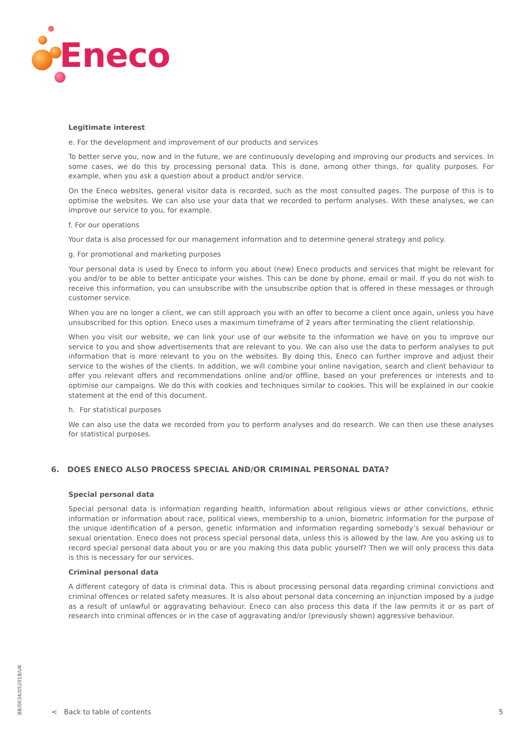Eneco
Legitimate interest
e. For the development and improvement of our products and services
To better serve you, now and in the future, we are continuously developing and improving our products and services. In some cases, we do this by processing personal data. This is done, among other things, for quality purposes. For example, when you ask a question about a product and/or service.
On the Eneco websites, general visitor data is recorded, such as the most consulted pages. The purpose of this is to optimise the websites. We can also use your data that we recorded to perform analyses. With these analyses, we can improve our service to you, for example.
f. For our operations
Your data is also processed for our management information and to determine general strategy and policy.
g. For promotional and marketing purposes
Your personal data is used by Eneco to inform you about (new) Eneco products and services that might be relevant for you and/or to be able to better anticipate your wishes. This can be done by phone, email or mail. If you do not wish to receive this information, you can unsubscribe with the unsubscribe option that is offered in these messages or through customer service.
When you are no longer a client, we can still approach you with an offer to become a client once again, unless you have unsubscribed for this option. Eneco uses a maximum timeframe of 2 years after terminating the client relationship.
When you visit our website, we can link your use of our website to the information we have on you to improve our service to you and show advertisements that are relevant to you. We can also use the data to perform analyses to put information that is more relevant to you on the websites. By doing this, Eneco can further improve and adjust their service to the wishes of the clients. In addition, we will combine your online navigation, search and client behaviour to offer you relevant offers and recommendations online and/or offline, based on your preferences or interests and to optimise our campaigns. We do this with cookies and techniques similar to cookies. This will be explained in our cookie statement at the end of this document.
h. For statistical purposes
We can also use the data we recorded from you to perform analyses and do research. We can then use these analyses for statistical purposes.
6. DOES ENECO ALSO PROCESS SPECIAL AND/OR CRIMINAL PERSONAL DATA?
Special personal data
Special personal data is information regarding health, information about religious views or other convictions, ethnic information or information about race, political views, membership to a union, biometric information for the purpose of the unique identification of a person, genetic information and information regarding somebody’s sexual behaviour or sexual orientation. Eneco does not process special personal data, unless this is allowed by the law. Are you asking us to record special personal data about you or are you making this data public yourself? Then we will only process this data is this is necessary for our services.
Criminal personal data
A different category of data is criminal data. This is about processing personal data regarding criminal convictions and criminal offences or related safety measures. It is also about personal data concerning an injunction imposed by a judge as a result of unlawful or aggravating behaviour. Eneco can also process this data if the law permits it or as part of research into criminal offences or in the case of aggravating and/or (previously shown) aggressive behaviour.
BB/0034/052018/UK
< Back to table of contents 5